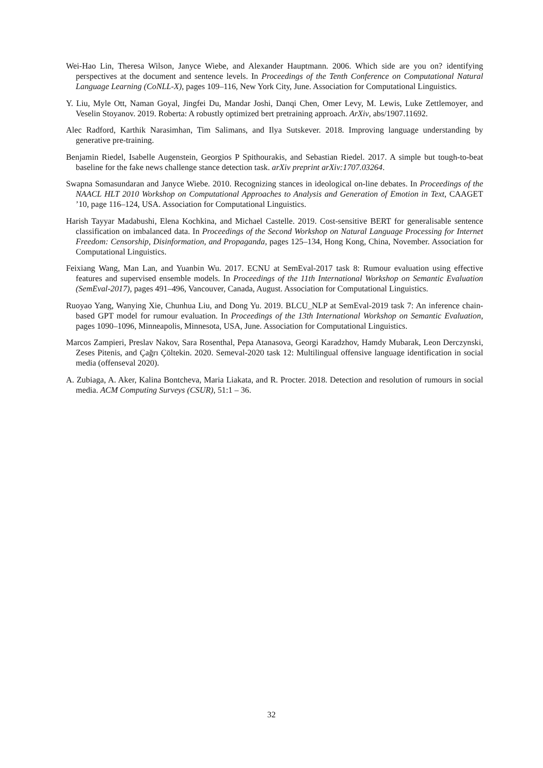Wei-Hao Lin, Theresa Wilson, Janyce Wiebe, and Alexander Hauptmann. 2006. Which side are you on? identifying perspectives at the document and sentence levels. In Proceedings of the Tenth Conference on Computational Natural Language Learning (CoNLL-X), pages 109–116, New York City, June. Association for Computational Linguistics.
Y. Liu, Myle Ott, Naman Goyal, Jingfei Du, Mandar Joshi, Danqi Chen, Omer Levy, M. Lewis, Luke Zettlemoyer, and Veselin Stoyanov. 2019. Roberta: A robustly optimized bert pretraining approach. ArXiv, abs/1907.11692.
Alec Radford, Karthik Narasimhan, Tim Salimans, and Ilya Sutskever. 2018. Improving language understanding by generative pre-training.
Benjamin Riedel, Isabelle Augenstein, Georgios P Spithourakis, and Sebastian Riedel. 2017. A simple but tough-to-beat baseline for the fake news challenge stance detection task. arXiv preprint arXiv:1707.03264.
Swapna Somasundaran and Janyce Wiebe. 2010. Recognizing stances in ideological on-line debates. In Proceedings of the NAACL HLT 2010 Workshop on Computational Approaches to Analysis and Generation of Emotion in Text, CAAGET ’10, page 116–124, USA. Association for Computational Linguistics.
Harish Tayyar Madabushi, Elena Kochkina, and Michael Castelle. 2019. Cost-sensitive BERT for generalisable sentence classification on imbalanced data. In Proceedings of the Second Workshop on Natural Language Processing for Internet Freedom: Censorship, Disinformation, and Propaganda, pages 125–134, Hong Kong, China, November. Association for Computational Linguistics.
Feixiang Wang, Man Lan, and Yuanbin Wu. 2017. ECNU at SemEval-2017 task 8: Rumour evaluation using effective features and supervised ensemble models. In Proceedings of the 11th International Workshop on Semantic Evaluation (SemEval-2017), pages 491–496, Vancouver, Canada, August. Association for Computational Linguistics.
Ruoyao Yang, Wanying Xie, Chunhua Liu, and Dong Yu. 2019. BLCU_NLP at SemEval-2019 task 7: An inference chain-based GPT model for rumour evaluation. In Proceedings of the 13th International Workshop on Semantic Evaluation, pages 1090–1096, Minneapolis, Minnesota, USA, June. Association for Computational Linguistics.
Marcos Zampieri, Preslav Nakov, Sara Rosenthal, Pepa Atanasova, Georgi Karadzhov, Hamdy Mubarak, Leon Derczynski, Zeses Pitenis, and Çağrı Çöltekin. 2020. Semeval-2020 task 12: Multilingual offensive language identification in social media (offenseval 2020).
A. Zubiaga, A. Aker, Kalina Bontcheva, Maria Liakata, and R. Procter. 2018. Detection and resolution of rumours in social media. ACM Computing Surveys (CSUR), 51:1 – 36.
32